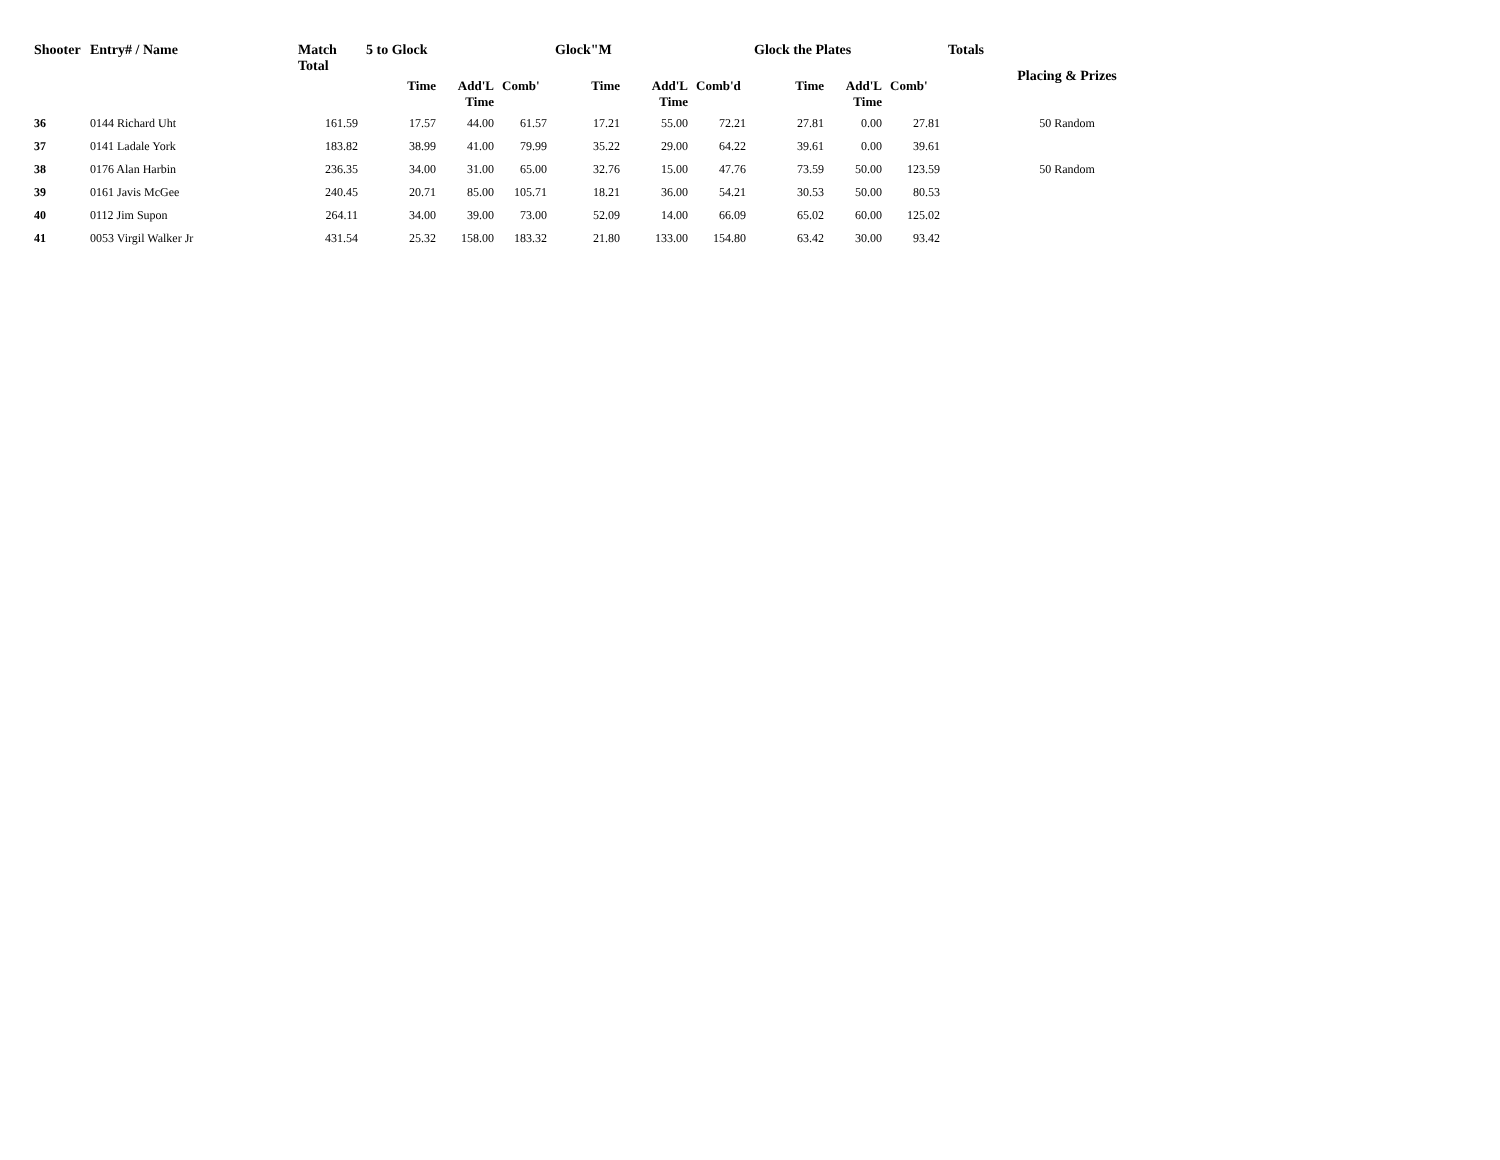| Shooter | Entry# / Name | Match Total | 5 to Glock | | | Glock"M | | | Glock the Plates | | | Totals | Placing & Prizes |
| --- | --- | --- | --- | --- | --- | --- | --- | --- | --- | --- | --- | --- | --- |
| | | | Time | Add'L Time | Comb' | Time | Add'L Time | Comb'd | Time | Add'L Time | Comb' | | |
| 36 | 0144 Richard Uht | 161.59 | 17.57 | 44.00 | 61.57 | 17.21 | 55.00 | 72.21 | 27.81 | 0.00 | 27.81 | | 50 Random |
| 37 | 0141 Ladale York | 183.82 | 38.99 | 41.00 | 79.99 | 35.22 | 29.00 | 64.22 | 39.61 | 0.00 | 39.61 | | |
| 38 | 0176 Alan Harbin | 236.35 | 34.00 | 31.00 | 65.00 | 32.76 | 15.00 | 47.76 | 73.59 | 50.00 | 123.59 | | 50 Random |
| 39 | 0161 Javis McGee | 240.45 | 20.71 | 85.00 | 105.71 | 18.21 | 36.00 | 54.21 | 30.53 | 50.00 | 80.53 | | |
| 40 | 0112 Jim Supon | 264.11 | 34.00 | 39.00 | 73.00 | 52.09 | 14.00 | 66.09 | 65.02 | 60.00 | 125.02 | | |
| 41 | 0053 Virgil Walker Jr | 431.54 | 25.32 | 158.00 | 183.32 | 21.80 | 133.00 | 154.80 | 63.42 | 30.00 | 93.42 | | |